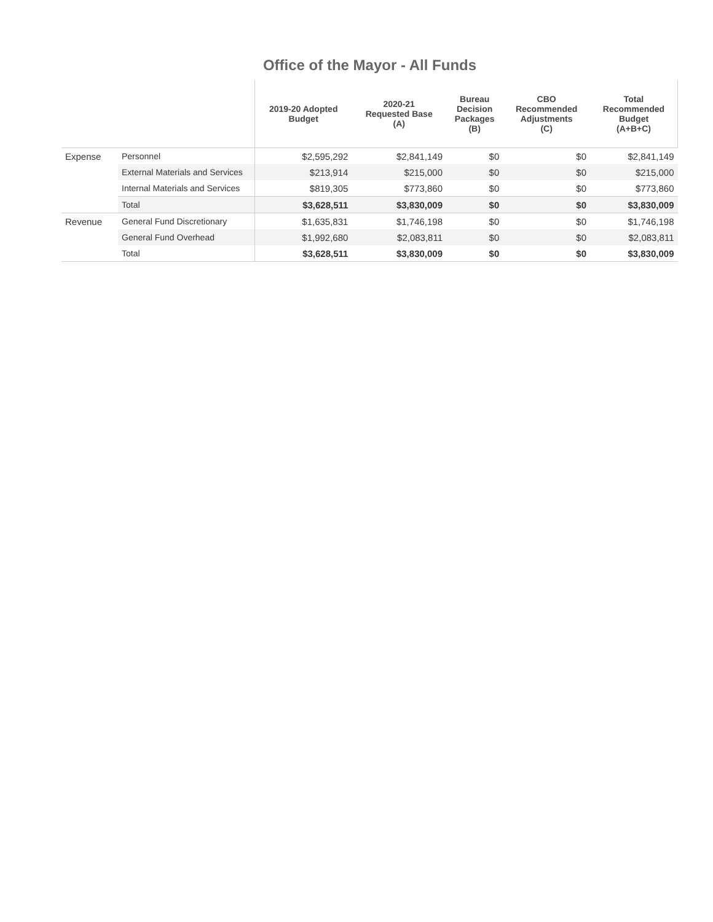Office of the Mayor - All Funds
| | | 2019-20 Adopted Budget | 2020-21 Requested Base (A) | Bureau Decision Packages (B) | CBO Recommended Adjustments (C) | Total Recommended Budget (A+B+C) |
| --- | --- | --- | --- | --- | --- | --- |
| Expense | Personnel | $2,595,292 | $2,841,149 | $0 | $0 | $2,841,149 |
| | External Materials and Services | $213,914 | $215,000 | $0 | $0 | $215,000 |
| | Internal Materials and Services | $819,305 | $773,860 | $0 | $0 | $773,860 |
| | Total | $3,628,511 | $3,830,009 | $0 | $0 | $3,830,009 |
| Revenue | General Fund Discretionary | $1,635,831 | $1,746,198 | $0 | $0 | $1,746,198 |
| | General Fund Overhead | $1,992,680 | $2,083,811 | $0 | $0 | $2,083,811 |
| | Total | $3,628,511 | $3,830,009 | $0 | $0 | $3,830,009 |